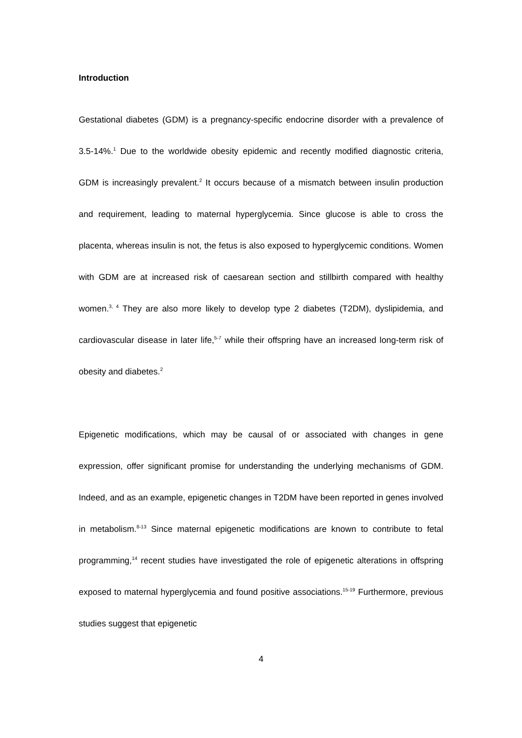Introduction
Gestational diabetes (GDM) is a pregnancy-specific endocrine disorder with a prevalence of 3.5-14%.<sup>1</sup> Due to the worldwide obesity epidemic and recently modified diagnostic criteria, GDM is increasingly prevalent.<sup>2</sup> It occurs because of a mismatch between insulin production and requirement, leading to maternal hyperglycemia. Since glucose is able to cross the placenta, whereas insulin is not, the fetus is also exposed to hyperglycemic conditions. Women with GDM are at increased risk of caesarean section and stillbirth compared with healthy women.<sup>3, 4</sup> They are also more likely to develop type 2 diabetes (T2DM), dyslipidemia, and cardiovascular disease in later life,<sup>5-7</sup> while their offspring have an increased long-term risk of obesity and diabetes.<sup>2</sup>
Epigenetic modifications, which may be causal of or associated with changes in gene expression, offer significant promise for understanding the underlying mechanisms of GDM. Indeed, and as an example, epigenetic changes in T2DM have been reported in genes involved in metabolism.<sup>8-13</sup> Since maternal epigenetic modifications are known to contribute to fetal programming,<sup>14</sup> recent studies have investigated the role of epigenetic alterations in offspring exposed to maternal hyperglycemia and found positive associations.<sup>15-19</sup> Furthermore, previous studies suggest that epigenetic
4